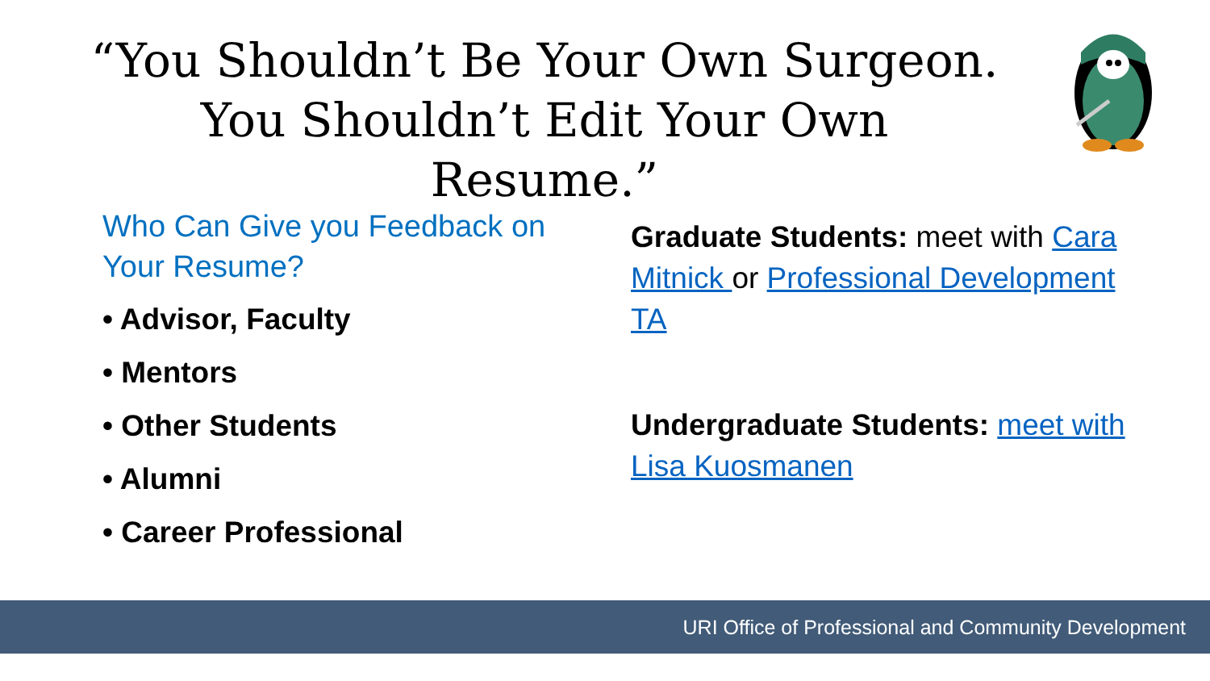“You Shouldn’t Be Your Own Surgeon.
You Shouldn’t Edit Your Own Resume.”
Who Can Give you Feedback on Your Resume?
• Advisor, Faculty
• Mentors
• Other Students
• Alumni
• Career Professional
Graduate Students: meet with Cara Mitnick or Professional Development TA
Undergraduate Students: meet with Lisa Kuosmanen
URI Office of Professional and Community Development